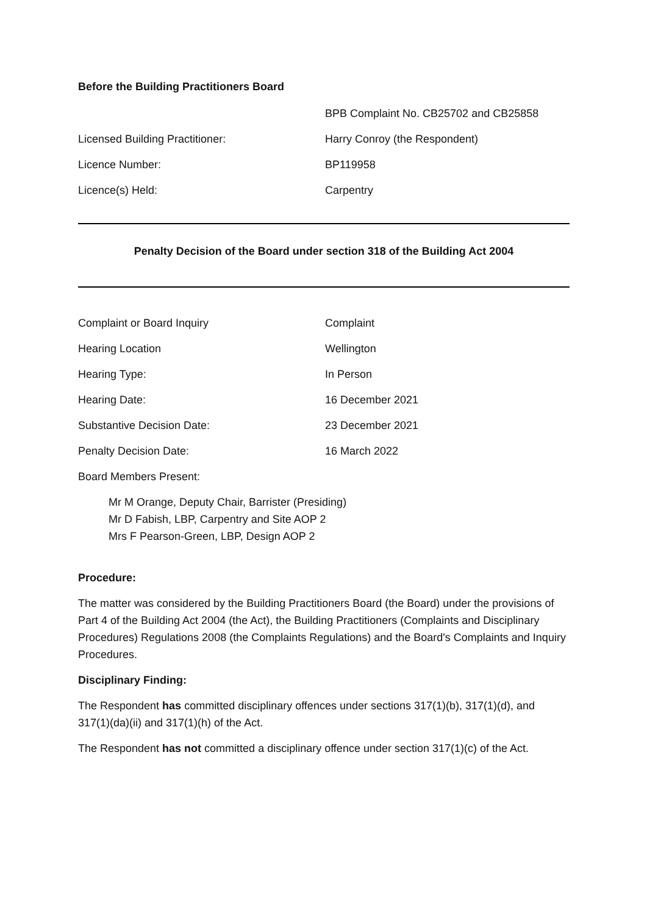Before the Building Practitioners Board
| | BPB Complaint No. CB25702 and CB25858 |
| Licensed Building Practitioner: | Harry Conroy (the Respondent) |
| Licence Number: | BP119958 |
| Licence(s) Held: | Carpentry |
Penalty Decision of the Board under section 318 of the Building Act 2004
| Complaint or Board Inquiry | Complaint |
| Hearing Location | Wellington |
| Hearing Type: | In Person |
| Hearing Date: | 16 December 2021 |
| Substantive Decision Date: | 23 December 2021 |
| Penalty Decision Date: | 16 March 2022 |
| Board Members Present: | |
Mr M Orange, Deputy Chair, Barrister (Presiding)
Mr D Fabish, LBP, Carpentry and Site AOP 2
Mrs F Pearson-Green, LBP, Design AOP 2
Procedure:
The matter was considered by the Building Practitioners Board (the Board) under the provisions of Part 4 of the Building Act 2004 (the Act), the Building Practitioners (Complaints and Disciplinary Procedures) Regulations 2008 (the Complaints Regulations) and the Board's Complaints and Inquiry Procedures.
Disciplinary Finding:
The Respondent has committed disciplinary offences under sections 317(1)(b), 317(1)(d), and 317(1)(da)(ii) and 317(1)(h) of the Act.
The Respondent has not committed a disciplinary offence under section 317(1)(c) of the Act.